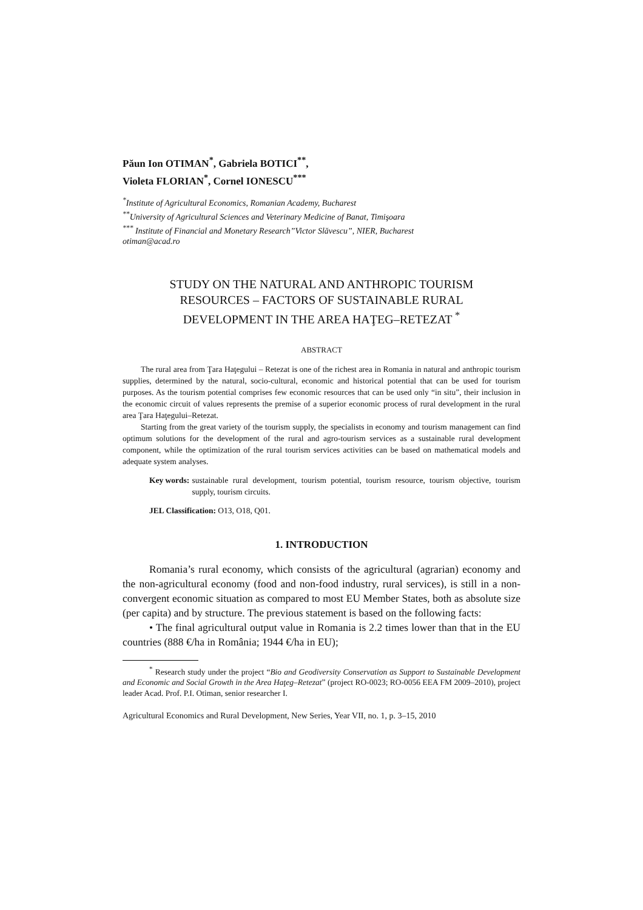Păun Ion OTIMAN<sup>*</sup>, Gabriela BOTICI<sup>**</sup>,
Violeta FLORIAN<sup>*</sup>, Cornel IONESCU<sup>***</sup>
<sup>*</sup> Institute of Agricultural Economics, Romanian Academy, Bucharest
<sup>**</sup> University of Agricultural Sciences and Veterinary Medicine of Banat, Timişoara
<sup>***</sup> Institute of Financial and Monetary Research”Victor Slăvescu”, NIER, Bucharest
otiman@acad.ro
STUDY ON THE NATURAL AND ANTHROPIC TOURISM RESOURCES – FACTORS OF SUSTAINABLE RURAL DEVELOPMENT IN THE AREA HAŢEG–RETEZAT <sup>*</sup>
ABSTRACT
The rural area from Ţara Haţegului – Retezat is one of the richest area in Romania in natural and anthropic tourism supplies, determined by the natural, socio-cultural, economic and historical potential that can be used for tourism purposes. As the tourism potential comprises few economic resources that can be used only “in situ”, their inclusion in the economic circuit of values represents the premise of a superior economic process of rural development in the rural area Ţara Haţegului–Retezat.
Starting from the great variety of the tourism supply, the specialists in economy and tourism management can find optimum solutions for the development of the rural and agro-tourism services as a sustainable rural development component, while the optimization of the rural tourism services activities can be based on mathematical models and adequate system analyses.
Key words: sustainable rural development, tourism potential, tourism resource, tourism objective, tourism supply, tourism circuits.
JEL Classification: O13, O18, Q01.
1. INTRODUCTION
Romania’s rural economy, which consists of the agricultural (agrarian) economy and the non-agricultural economy (food and non-food industry, rural services), is still in a non-convergent economic situation as compared to most EU Member States, both as absolute size (per capita) and by structure. The previous statement is based on the following facts:
• The final agricultural output value in Romania is 2.2 times lower than that in the EU countries (888 €/ha in România; 1944 €/ha in EU);
<sup>*</sup> Research study under the project “Bio and Geodiversity Conservation as Support to Sustainable Development and Economic and Social Growth in the Area Haţeg–Retezat” (project RO-0023; RO-0056 EEA FM 2009–2010), project leader Acad. Prof. P.I. Otiman, senior researcher I.
Agricultural Economics and Rural Development, New Series, Year VII, no. 1, p. 3–15, 2010